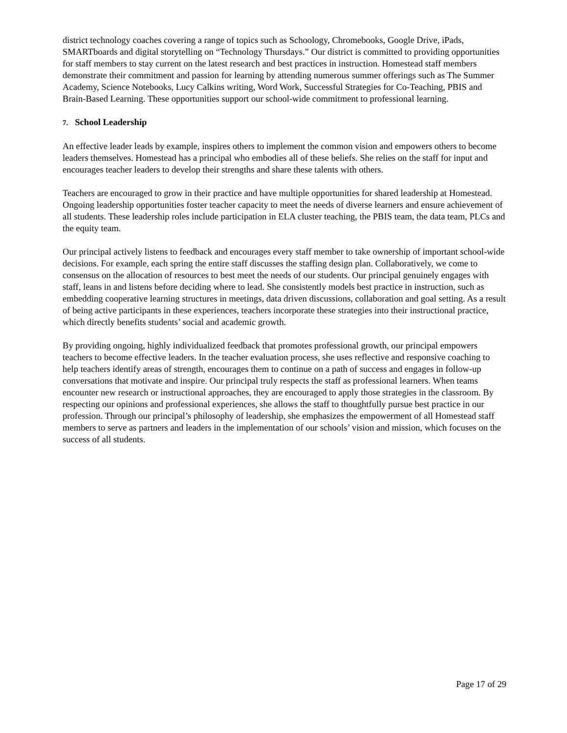district technology coaches covering a range of topics such as Schoology, Chromebooks, Google Drive, iPads, SMARTboards and digital storytelling on “Technology Thursdays.” Our district is committed to providing opportunities for staff members to stay current on the latest research and best practices in instruction. Homestead staff members demonstrate their commitment and passion for learning by attending numerous summer offerings such as The Summer Academy, Science Notebooks, Lucy Calkins writing, Word Work, Successful Strategies for Co-Teaching, PBIS and Brain-Based Learning. These opportunities support our school-wide commitment to professional learning.
7. School Leadership
An effective leader leads by example, inspires others to implement the common vision and empowers others to become leaders themselves. Homestead has a principal who embodies all of these beliefs. She relies on the staff for input and encourages teacher leaders to develop their strengths and share these talents with others.
Teachers are encouraged to grow in their practice and have multiple opportunities for shared leadership at Homestead. Ongoing leadership opportunities foster teacher capacity to meet the needs of diverse learners and ensure achievement of all students. These leadership roles include participation in ELA cluster teaching, the PBIS team, the data team, PLCs and the equity team.
Our principal actively listens to feedback and encourages every staff member to take ownership of important school-wide decisions. For example, each spring the entire staff discusses the staffing design plan. Collaboratively, we come to consensus on the allocation of resources to best meet the needs of our students. Our principal genuinely engages with staff, leans in and listens before deciding where to lead. She consistently models best practice in instruction, such as embedding cooperative learning structures in meetings, data driven discussions, collaboration and goal setting. As a result of being active participants in these experiences, teachers incorporate these strategies into their instructional practice, which directly benefits students’ social and academic growth.
By providing ongoing, highly individualized feedback that promotes professional growth, our principal empowers teachers to become effective leaders. In the teacher evaluation process, she uses reflective and responsive coaching to help teachers identify areas of strength, encourages them to continue on a path of success and engages in follow-up conversations that motivate and inspire. Our principal truly respects the staff as professional learners. When teams encounter new research or instructional approaches, they are encouraged to apply those strategies in the classroom. By respecting our opinions and professional experiences, she allows the staff to thoughtfully pursue best practice in our profession. Through our principal’s philosophy of leadership, she emphasizes the empowerment of all Homestead staff members to serve as partners and leaders in the implementation of our schools’ vision and mission, which focuses on the success of all students.
Page 17 of 29